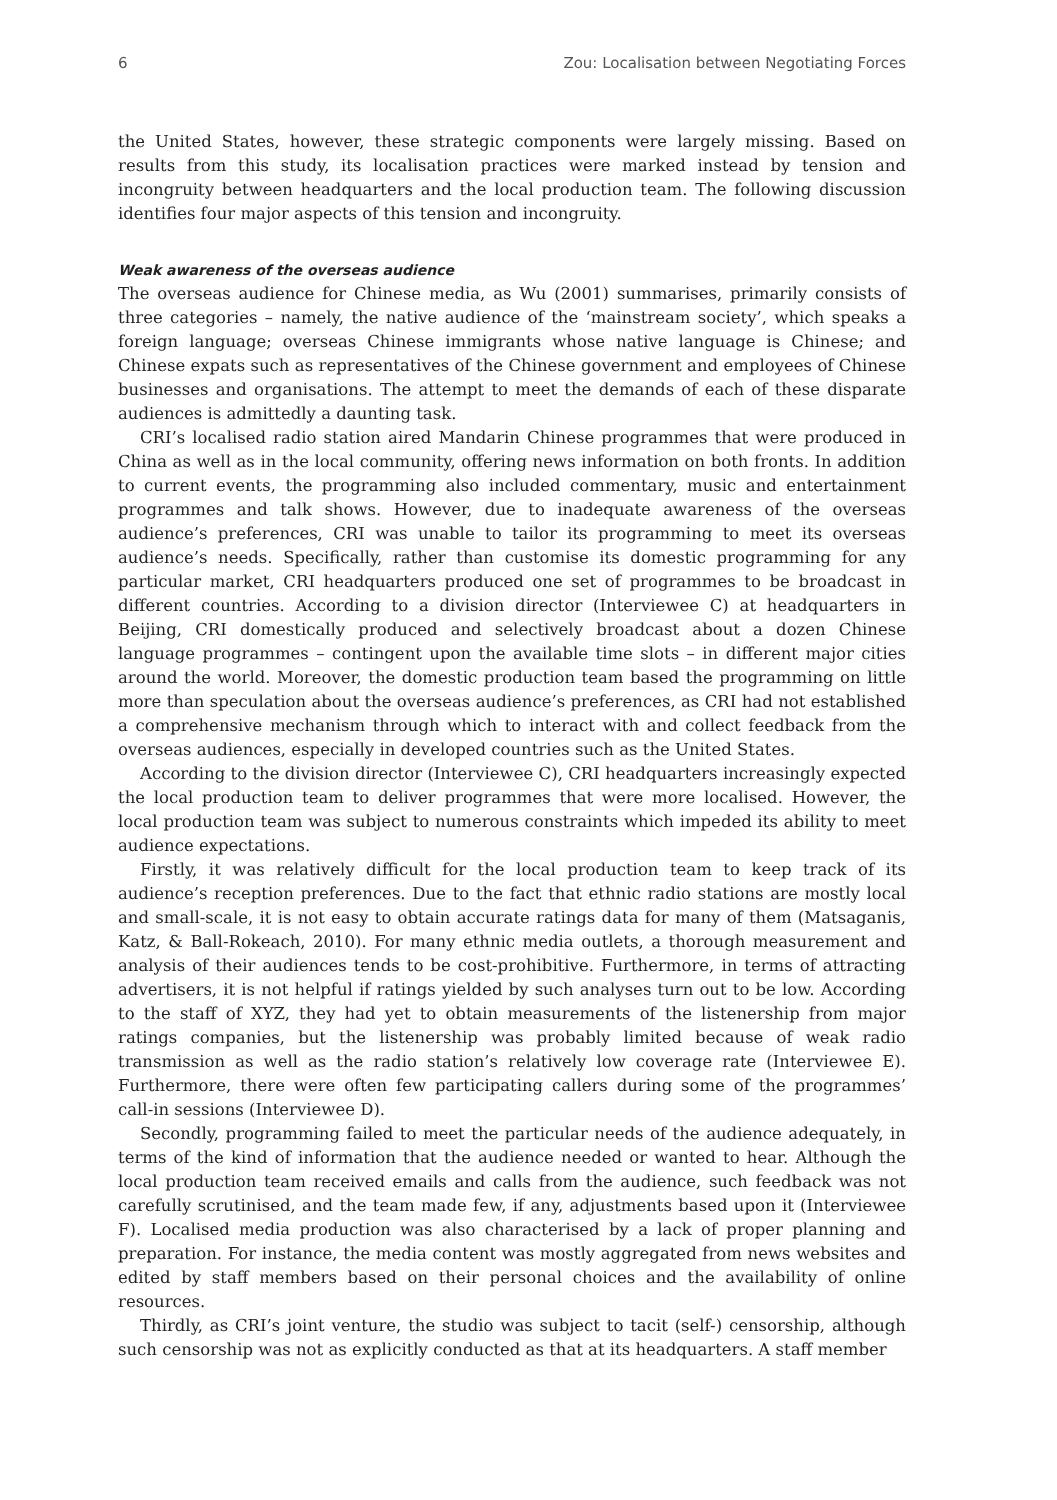6 Zou: Localisation between Negotiating Forces
the United States, however, these strategic components were largely missing. Based on results from this study, its localisation practices were marked instead by tension and incongruity between headquarters and the local production team. The following discussion identifies four major aspects of this tension and incongruity.
Weak awareness of the overseas audience
The overseas audience for Chinese media, as Wu (2001) summarises, primarily consists of three categories – namely, the native audience of the ‘mainstream society’, which speaks a foreign language; overseas Chinese immigrants whose native language is Chinese; and Chinese expats such as representatives of the Chinese government and employees of Chinese businesses and organisations. The attempt to meet the demands of each of these disparate audiences is admittedly a daunting task.
CRI’s localised radio station aired Mandarin Chinese programmes that were produced in China as well as in the local community, offering news information on both fronts. In addition to current events, the programming also included commentary, music and entertainment programmes and talk shows. However, due to inadequate awareness of the overseas audience’s preferences, CRI was unable to tailor its programming to meet its overseas audience’s needs. Specifically, rather than customise its domestic programming for any particular market, CRI headquarters produced one set of programmes to be broadcast in different countries. According to a division director (Interviewee C) at headquarters in Beijing, CRI domestically produced and selectively broadcast about a dozen Chinese language programmes – contingent upon the available time slots – in different major cities around the world. Moreover, the domestic production team based the programming on little more than speculation about the overseas audience’s preferences, as CRI had not established a comprehensive mechanism through which to interact with and collect feedback from the overseas audiences, especially in developed countries such as the United States.
According to the division director (Interviewee C), CRI headquarters increasingly expected the local production team to deliver programmes that were more localised. However, the local production team was subject to numerous constraints which impeded its ability to meet audience expectations.
Firstly, it was relatively difficult for the local production team to keep track of its audience’s reception preferences. Due to the fact that ethnic radio stations are mostly local and small-scale, it is not easy to obtain accurate ratings data for many of them (Matsaganis, Katz, & Ball-Rokeach, 2010). For many ethnic media outlets, a thorough measurement and analysis of their audiences tends to be cost-prohibitive. Furthermore, in terms of attracting advertisers, it is not helpful if ratings yielded by such analyses turn out to be low. According to the staff of XYZ, they had yet to obtain measurements of the listenership from major ratings companies, but the listenership was probably limited because of weak radio transmission as well as the radio station’s relatively low coverage rate (Interviewee E). Furthermore, there were often few participating callers during some of the programmes’ call-in sessions (Interviewee D).
Secondly, programming failed to meet the particular needs of the audience adequately, in terms of the kind of information that the audience needed or wanted to hear. Although the local production team received emails and calls from the audience, such feedback was not carefully scrutinised, and the team made few, if any, adjustments based upon it (Interviewee F). Localised media production was also characterised by a lack of proper planning and preparation. For instance, the media content was mostly aggregated from news websites and edited by staff members based on their personal choices and the availability of online resources.
Thirdly, as CRI’s joint venture, the studio was subject to tacit (self-) censorship, although such censorship was not as explicitly conducted as that at its headquarters. A staff member